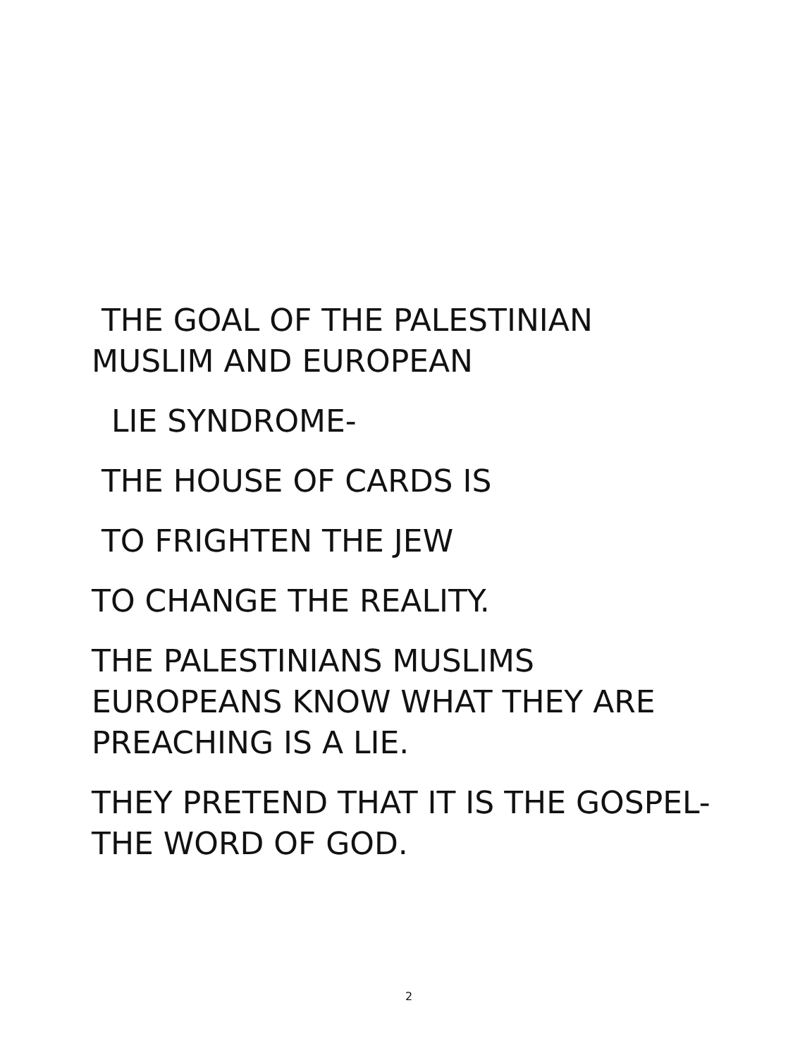THE GOAL OF THE PALESTINIAN
MUSLIM AND EUROPEAN
LIE SYNDROME-
THE HOUSE OF CARDS IS
TO FRIGHTEN THE JEW
TO CHANGE THE REALITY.
THE PALESTINIANS MUSLIMS
EUROPEANS KNOW WHAT THEY ARE
PREACHING IS A LIE.
THEY PRETEND THAT IT IS THE GOSPEL-
THE WORD OF GOD.
2